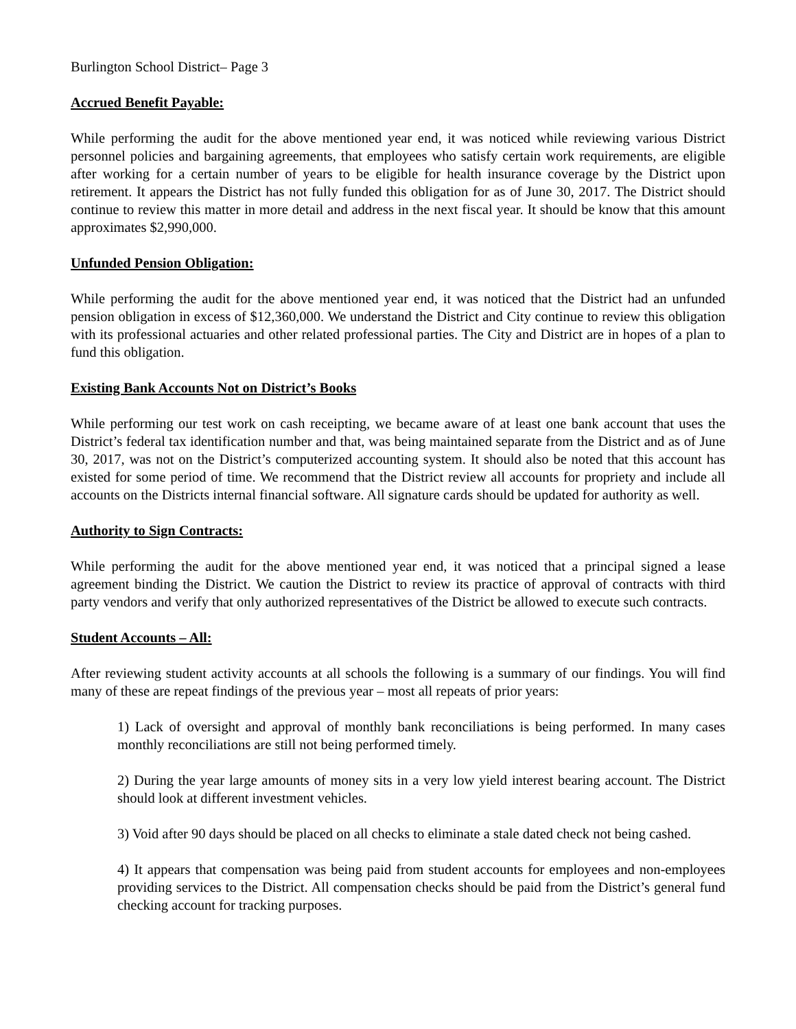Burlington School District– Page 3
Accrued Benefit Payable:
While performing the audit for the above mentioned year end, it was noticed while reviewing various District personnel policies and bargaining agreements, that employees who satisfy certain work requirements, are eligible after working for a certain number of years to be eligible for health insurance coverage by the District upon retirement. It appears the District has not fully funded this obligation for as of June 30, 2017. The District should continue to review this matter in more detail and address in the next fiscal year. It should be know that this amount approximates $2,990,000.
Unfunded Pension Obligation:
While performing the audit for the above mentioned year end, it was noticed that the District had an unfunded pension obligation in excess of $12,360,000. We understand the District and City continue to review this obligation with its professional actuaries and other related professional parties. The City and District are in hopes of a plan to fund this obligation.
Existing Bank Accounts Not on District’s Books
While performing our test work on cash receipting, we became aware of at least one bank account that uses the District’s federal tax identification number and that, was being maintained separate from the District and as of June 30, 2017, was not on the District’s computerized accounting system. It should also be noted that this account has existed for some period of time. We recommend that the District review all accounts for propriety and include all accounts on the Districts internal financial software. All signature cards should be updated for authority as well.
Authority to Sign Contracts:
While performing the audit for the above mentioned year end, it was noticed that a principal signed a lease agreement binding the District. We caution the District to review its practice of approval of contracts with third party vendors and verify that only authorized representatives of the District be allowed to execute such contracts.
Student Accounts – All:
After reviewing student activity accounts at all schools the following is a summary of our findings. You will find many of these are repeat findings of the previous year – most all repeats of prior years:
1) Lack of oversight and approval of monthly bank reconciliations is being performed. In many cases monthly reconciliations are still not being performed timely.
2) During the year large amounts of money sits in a very low yield interest bearing account. The District should look at different investment vehicles.
3) Void after 90 days should be placed on all checks to eliminate a stale dated check not being cashed.
4) It appears that compensation was being paid from student accounts for employees and non-employees providing services to the District. All compensation checks should be paid from the District’s general fund checking account for tracking purposes.